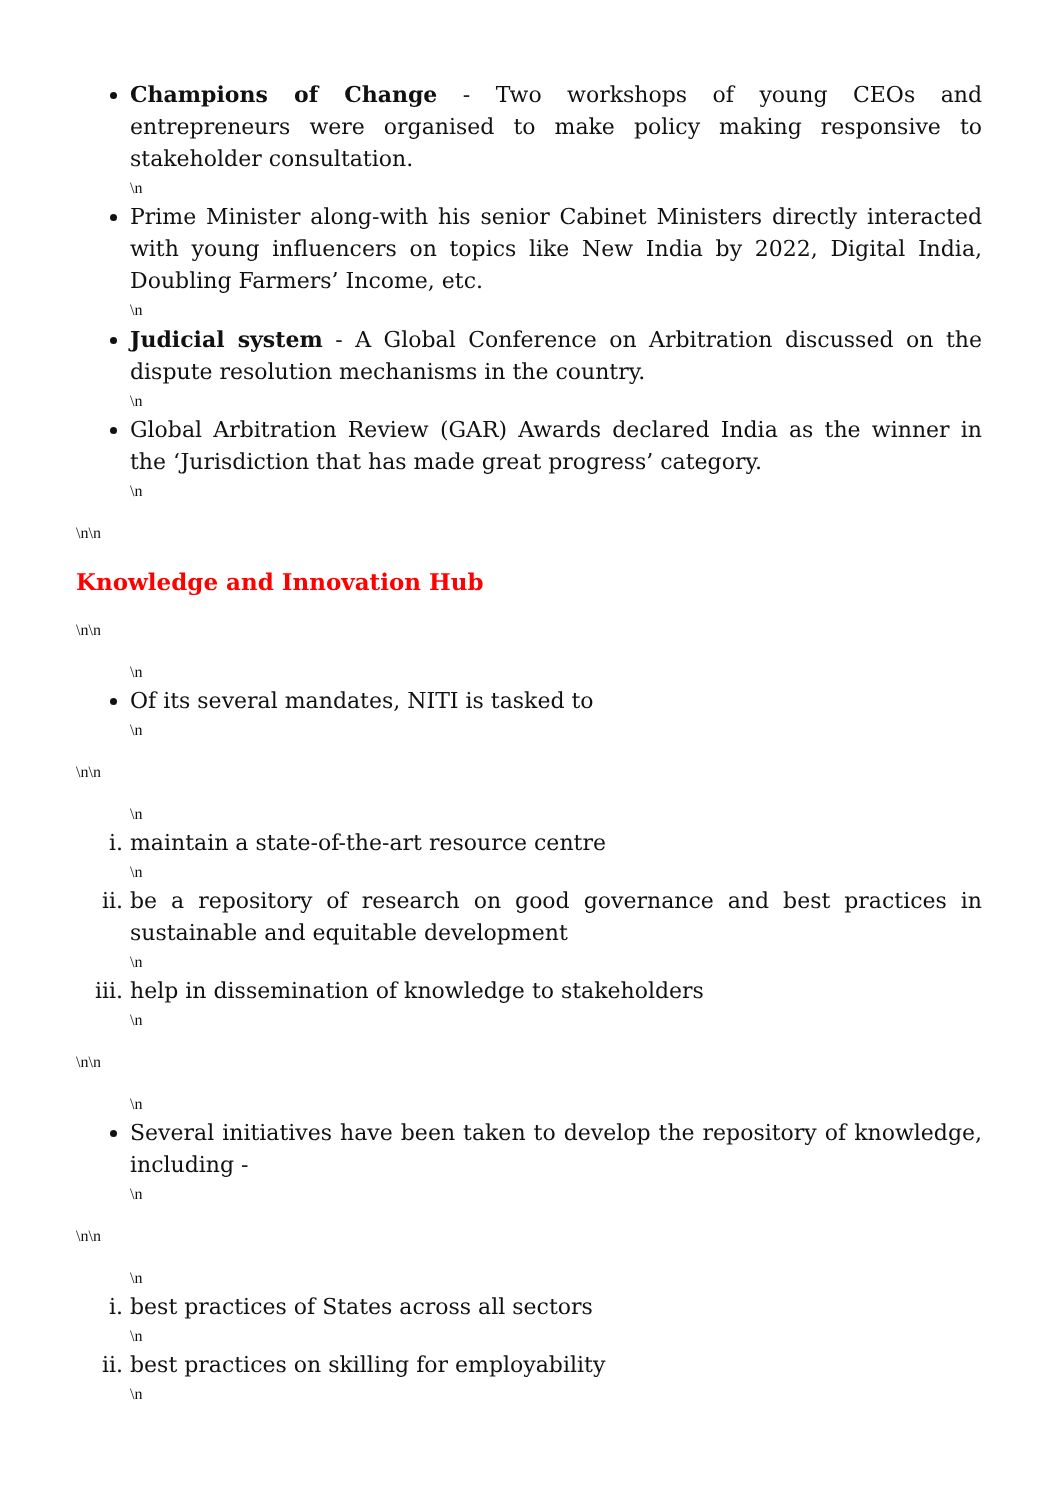Champions of Change - Two workshops of young CEOs and entrepreneurs were organised to make policy making responsive to stakeholder consultation.
\n
Prime Minister along-with his senior Cabinet Ministers directly interacted with young influencers on topics like New India by 2022, Digital India, Doubling Farmers’ Income, etc.
\n
Judicial system - A Global Conference on Arbitration discussed on the dispute resolution mechanisms in the country.
\n
Global Arbitration Review (GAR) Awards declared India as the winner in the ‘Jurisdiction that has made great progress’ category.
\n
\n\n
Knowledge and Innovation Hub
\n\n
\n
Of its several mandates, NITI is tasked to
\n
\n\n
\n
i. maintain a state-of-the-art resource centre
\n
ii. be a repository of research on good governance and best practices in sustainable and equitable development
\n
iii. help in dissemination of knowledge to stakeholders
\n
\n\n
\n
Several initiatives have been taken to develop the repository of knowledge, including -
\n
\n\n
\n
i. best practices of States across all sectors
\n
ii. best practices on skilling for employability
\n